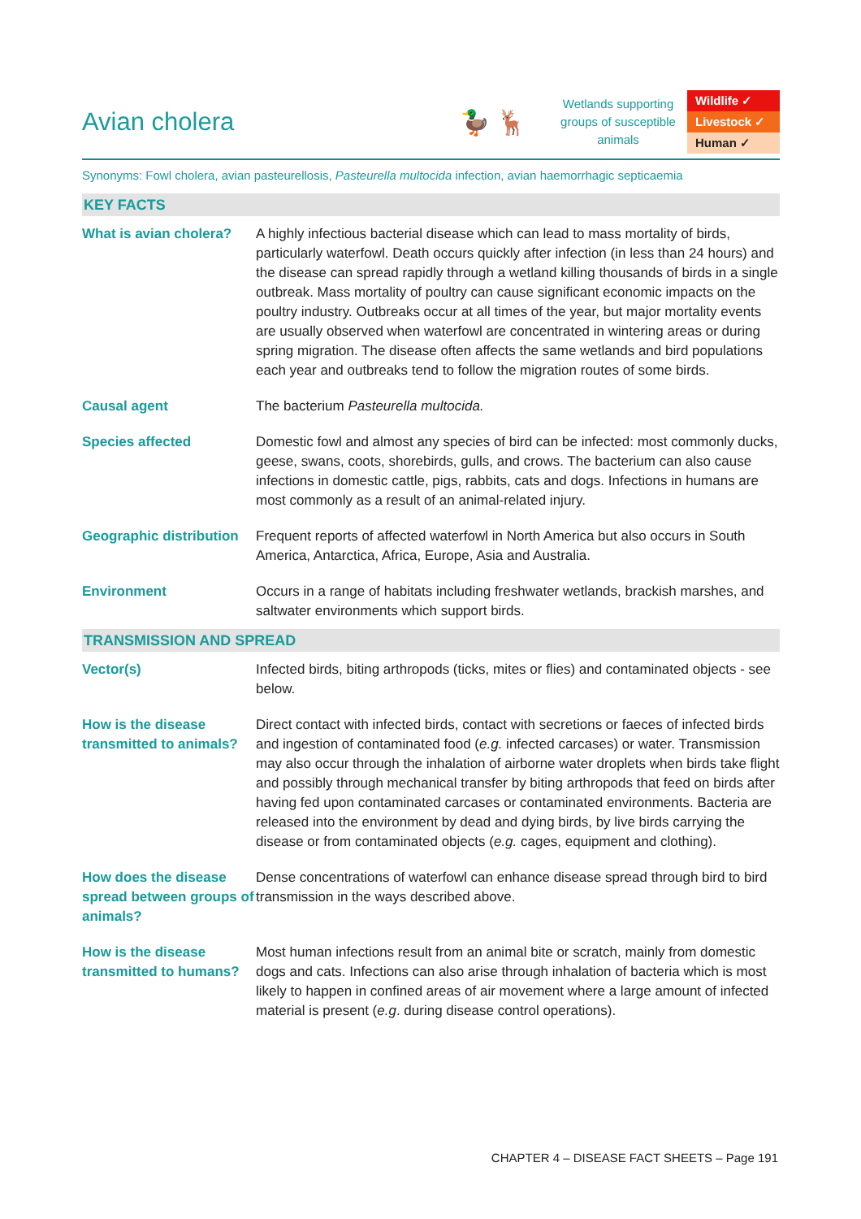Avian cholera 🦆 🦌
Wetlands supporting groups of susceptible animals
Wildlife ✓
Livestock ✓
Human ✓
Synonyms: Fowl cholera, avian pasteurellosis, Pasteurella multocida infection, avian haemorrhagic septicaemia
| KEY FACTS | |
| --- | --- |
| What is avian cholera? | A highly infectious bacterial disease which can lead to mass mortality of birds, particularly waterfowl. Death occurs quickly after infection (in less than 24 hours) and the disease can spread rapidly through a wetland killing thousands of birds in a single outbreak. Mass mortality of poultry can cause significant economic impacts on the poultry industry. Outbreaks occur at all times of the year, but major mortality events are usually observed when waterfowl are concentrated in wintering areas or during spring migration. The disease often affects the same wetlands and bird populations each year and outbreaks tend to follow the migration routes of some birds. |
| Causal agent | The bacterium Pasteurella multocida. |
| Species affected | Domestic fowl and almost any species of bird can be infected: most commonly ducks, geese, swans, coots, shorebirds, gulls, and crows. The bacterium can also cause infections in domestic cattle, pigs, rabbits, cats and dogs. Infections in humans are most commonly as a result of an animal-related injury. |
| Geographic distribution | Frequent reports of affected waterfowl in North America but also occurs in South America, Antarctica, Africa, Europe, Asia and Australia. |
| Environment | Occurs in a range of habitats including freshwater wetlands, brackish marshes, and saltwater environments which support birds. |
| TRANSMISSION AND SPREAD | |
| Vector(s) | Infected birds, biting arthropods (ticks, mites or flies) and contaminated objects - see below. |
| How is the disease transmitted to animals? | Direct contact with infected birds, contact with secretions or faeces of infected birds and ingestion of contaminated food ( e.g. infected carcases) or water. Transmission may also occur through the inhalation of airborne water droplets when birds take flight and possibly through mechanical transfer by biting arthropods that feed on birds after having fed upon contaminated carcases or contaminated environments. Bacteria are released into the environment by dead and dying birds, by live birds carrying the disease or from contaminated objects ( e.g. cages, equipment and clothing). |
| How does the disease spread between groups of animals? | Dense concentrations of waterfowl can enhance disease spread through bird to bird transmission in the ways described above. |
| How is the disease transmitted to humans? | Most human infections result from an animal bite or scratch, mainly from domestic dogs and cats. Infections can also arise through inhalation of bacteria which is most likely to happen in confined areas of air movement where a large amount of infected material is present ( e.g . during disease control operations). |
CHAPTER 4 – DISEASE FACT SHEETS – Page 191